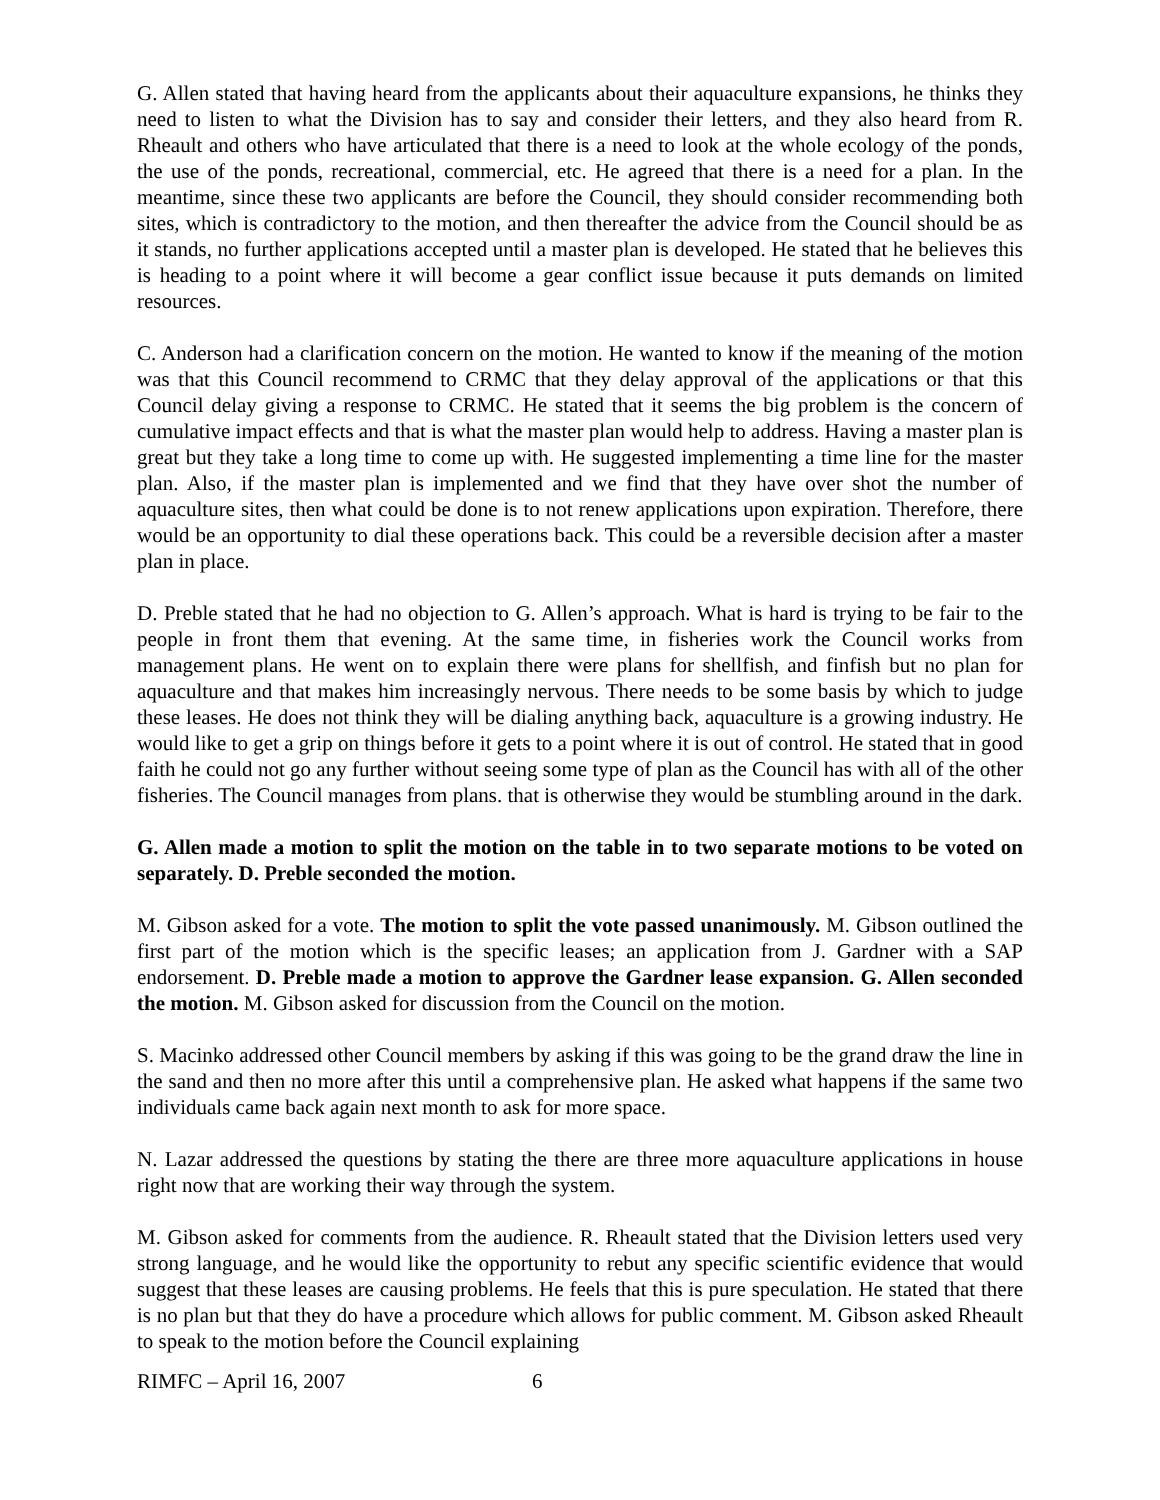G. Allen stated that having heard from the applicants about their aquaculture expansions, he thinks they need to listen to what the Division has to say and consider their letters, and they also heard from R. Rheault and others who have articulated that there is a need to look at the whole ecology of the ponds, the use of the ponds, recreational, commercial, etc. He agreed that there is a need for a plan. In the meantime, since these two applicants are before the Council, they should consider recommending both sites, which is contradictory to the motion, and then thereafter the advice from the Council should be as it stands, no further applications accepted until a master plan is developed. He stated that he believes this is heading to a point where it will become a gear conflict issue because it puts demands on limited resources.
C. Anderson had a clarification concern on the motion. He wanted to know if the meaning of the motion was that this Council recommend to CRMC that they delay approval of the applications or that this Council delay giving a response to CRMC. He stated that it seems the big problem is the concern of cumulative impact effects and that is what the master plan would help to address. Having a master plan is great but they take a long time to come up with. He suggested implementing a time line for the master plan. Also, if the master plan is implemented and we find that they have over shot the number of aquaculture sites, then what could be done is to not renew applications upon expiration. Therefore, there would be an opportunity to dial these operations back. This could be a reversible decision after a master plan in place.
D. Preble stated that he had no objection to G. Allen’s approach. What is hard is trying to be fair to the people in front them that evening. At the same time, in fisheries work the Council works from management plans. He went on to explain there were plans for shellfish, and finfish but no plan for aquaculture and that makes him increasingly nervous. There needs to be some basis by which to judge these leases. He does not think they will be dialing anything back, aquaculture is a growing industry. He would like to get a grip on things before it gets to a point where it is out of control. He stated that in good faith he could not go any further without seeing some type of plan as the Council has with all of the other fisheries. The Council manages from plans. that is otherwise they would be stumbling around in the dark.
G. Allen made a motion to split the motion on the table in to two separate motions to be voted on separately. D. Preble seconded the motion.
M. Gibson asked for a vote. The motion to split the vote passed unanimously. M. Gibson outlined the first part of the motion which is the specific leases; an application from J. Gardner with a SAP endorsement. D. Preble made a motion to approve the Gardner lease expansion. G. Allen seconded the motion. M. Gibson asked for discussion from the Council on the motion.
S. Macinko addressed other Council members by asking if this was going to be the grand draw the line in the sand and then no more after this until a comprehensive plan. He asked what happens if the same two individuals came back again next month to ask for more space.
N. Lazar addressed the questions by stating the there are three more aquaculture applications in house right now that are working their way through the system.
M. Gibson asked for comments from the audience. R. Rheault stated that the Division letters used very strong language, and he would like the opportunity to rebut any specific scientific evidence that would suggest that these leases are causing problems. He feels that this is pure speculation. He stated that there is no plan but that they do have a procedure which allows for public comment. M. Gibson asked Rheault to speak to the motion before the Council explaining
RIMFC – April 16, 2007 6